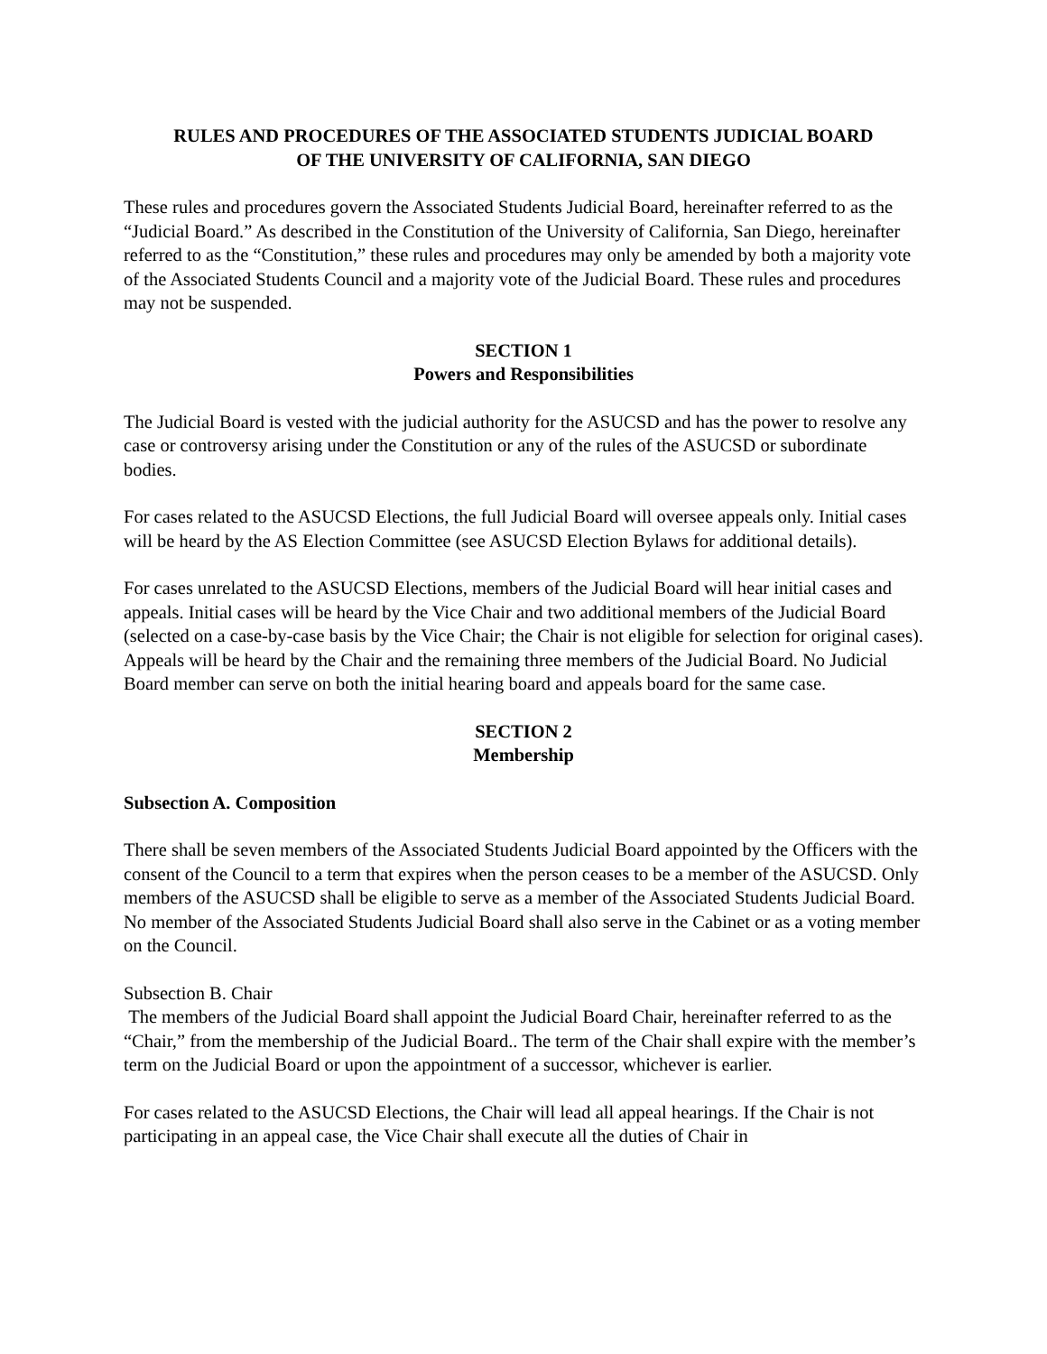RULES AND PROCEDURES OF THE ASSOCIATED STUDENTS JUDICIAL BOARD
OF THE UNIVERSITY OF CALIFORNIA, SAN DIEGO
These rules and procedures govern the Associated Students Judicial Board, hereinafter referred to as the “Judicial Board.” As described in the Constitution of the University of California, San Diego, hereinafter referred to as the “Constitution,” these rules and procedures may only be amended by both a majority vote of the Associated Students Council and a majority vote of the Judicial Board. These rules and procedures may not be suspended.
SECTION 1
Powers and Responsibilities
The Judicial Board is vested with the judicial authority for the ASUCSD and has the power to resolve any case or controversy arising under the Constitution or any of the rules of the ASUCSD or subordinate bodies.
For cases related to the ASUCSD Elections, the full Judicial Board will oversee appeals only. Initial cases will be heard by the AS Election Committee (see ASUCSD Election Bylaws for additional details).
For cases unrelated to the ASUCSD Elections, members of the Judicial Board will hear initial cases and appeals. Initial cases will be heard by the Vice Chair and two additional members of the Judicial Board (selected on a case-by-case basis by the Vice Chair; the Chair is not eligible for selection for original cases). Appeals will be heard by the Chair and the remaining three members of the Judicial Board. No Judicial Board member can serve on both the initial hearing board and appeals board for the same case.
SECTION 2
Membership
Subsection A. Composition
There shall be seven members of the Associated Students Judicial Board appointed by the Officers with the consent of the Council to a term that expires when the person ceases to be a member of the ASUCSD. Only members of the ASUCSD shall be eligible to serve as a member of the Associated Students Judicial Board. No member of the Associated Students Judicial Board shall also serve in the Cabinet or as a voting member on the Council.
Subsection B. Chair
The members of the Judicial Board shall appoint the Judicial Board Chair, hereinafter referred to as the “Chair,” from the membership of the Judicial Board.. The term of the Chair shall expire with the member’s term on the Judicial Board or upon the appointment of a successor, whichever is earlier.
For cases related to the ASUCSD Elections, the Chair will lead all appeal hearings. If the Chair is not participating in an appeal case, the Vice Chair shall execute all the duties of Chair in